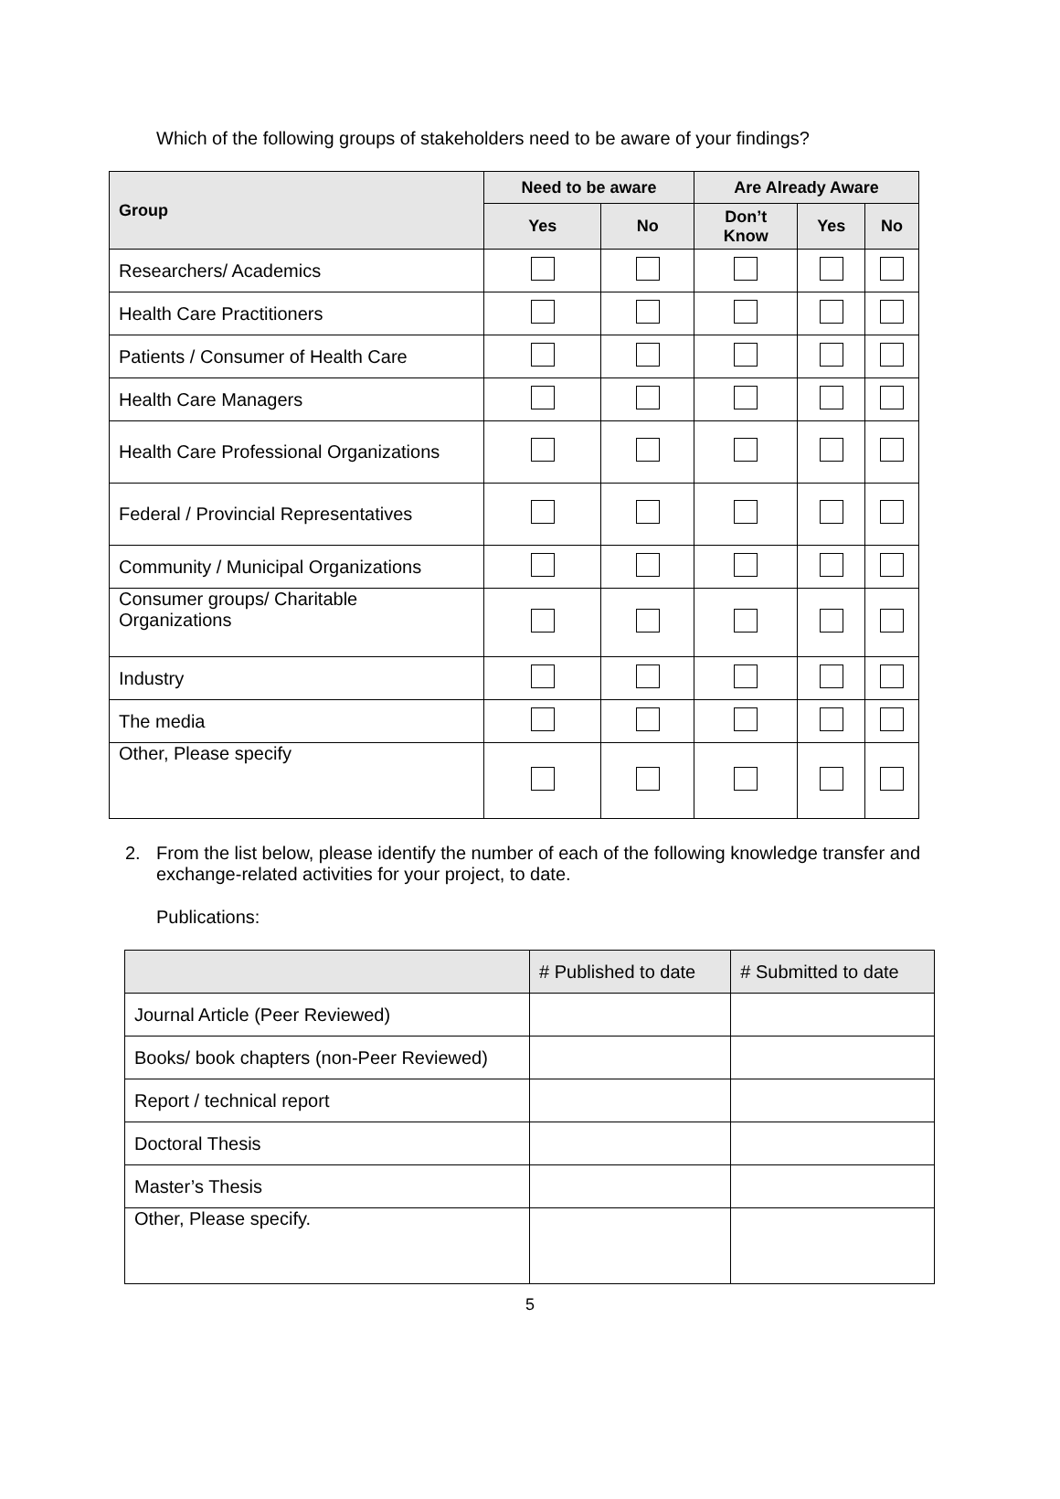Which of the following groups of stakeholders need to be aware of your findings?
| Group | Need to be aware | | Are Already Aware | | |
| --- | --- | --- | --- | --- | --- |
| | Yes | No | Don’t Know | Yes | No |
| Researchers/ Academics | | | | | |
| Health Care Practitioners | | | | | |
| Patients / Consumer of Health Care | | | | | |
| Health Care Managers | | | | | |
| Health Care Professional Organizations | | | | | |
| Federal / Provincial Representatives | | | | | |
| Community / Municipal Organizations | | | | | |
| Consumer groups/ Charitable Organizations | | | | | |
| Industry | | | | | |
| The media | | | | | |
| Other, Please specify | | | | | |
2. From the list below, please identify the number of each of the following knowledge transfer and exchange-related activities for your project, to date.
Publications:
| | # Published to date | # Submitted to date |
| --- | --- | --- |
| Journal Article (Peer Reviewed) | | |
| Books/ book chapters (non-Peer Reviewed) | | |
| Report / technical report | | |
| Doctoral Thesis | | |
| Master’s Thesis | | |
| Other, Please specify. | | |
5